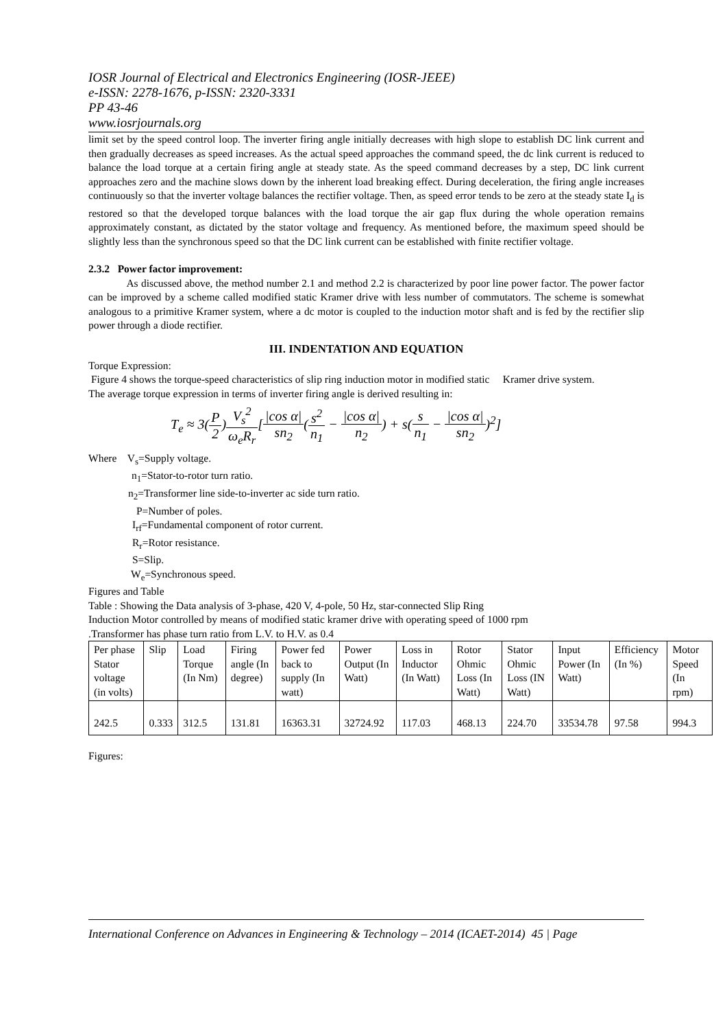IOSR Journal of Electrical and Electronics Engineering (IOSR-JEEE)
e-ISSN: 2278-1676, p-ISSN: 2320-3331
PP 43-46
www.iosrjournals.org
limit set by the speed control loop. The inverter firing angle initially decreases with high slope to establish DC link current and then gradually decreases as speed increases. As the actual speed approaches the command speed, the dc link current is reduced to balance the load torque at a certain firing angle at steady state. As the speed command decreases by a step, DC link current approaches zero and the machine slows down by the inherent load breaking effect. During deceleration, the firing angle increases continuously so that the inverter voltage balances the rectifier voltage. Then, as speed error tends to be zero at the steady state I<sub>d</sub> is restored so that the developed torque balances with the load torque the air gap flux during the whole operation remains approximately constant, as dictated by the stator voltage and frequency. As mentioned before, the maximum speed should be slightly less than the synchronous speed so that the DC link current can be established with finite rectifier voltage.
2.3.2 Power factor improvement:
As discussed above, the method number 2.1 and method 2.2 is characterized by poor line power factor. The power factor can be improved by a scheme called modified static Kramer drive with less number of commutators. The scheme is somewhat analogous to a primitive Kramer system, where a dc motor is coupled to the induction motor shaft and is fed by the rectifier slip power through a diode rectifier.
III. INDENTATION AND EQUATION
Torque Expression:
Figure 4 shows the torque-speed characteristics of slip ring induction motor in modified static Kramer drive system.
The average torque expression in terms of inverter firing angle is derived resulting in:
T<sub>e</sub> ≈ 3(P 2)V<sub>s</sub><sup>2</sup> ω<sub>e</sub>R<sub>r</sub>[|cos α| sn<sub>2</sub>(s<sup>2</sup> n<sub>1</sub> − |cos α| n<sub>2</sub>) + s(s n<sub>1</sub> − |cos α| sn<sub>2</sub>)<sup>2</sup>]
Where V<sub>s</sub>=Supply voltage.
n<sub>1</sub>=Stator-to-rotor turn ratio.
n<sub>2</sub>=Transformer line side-to-inverter ac side turn ratio.
P=Number of poles.
I<sub>rf</sub>=Fundamental component of rotor current.
R<sub>r</sub>=Rotor resistance.
S=Slip.
W<sub>e</sub>=Synchronous speed.
Figures and Table
Table : Showing the Data analysis of 3-phase, 420 V, 4-pole, 50 Hz, star-connected Slip Ring
Induction Motor controlled by means of modified static kramer drive with operating speed of 1000 rpm
.Transformer has phase turn ratio from L.V. to H.V. as 0.4
| Per phase Stator voltage (in volts) | Slip | Load Torque (In Nm) | Firing angle (In degree) | Power fed back to supply (In watt) | Power Output (In Watt) | Loss in Inductor (In Watt) | Rotor Ohmic Loss (In Watt) | Stator Ohmic Loss (IN Watt) | Input Power (In Watt) | Efficiency (In %) | Motor Speed (In rpm) |
| --- | --- | --- | --- | --- | --- | --- | --- | --- | --- | --- | --- |
| 242.5 | 0.333 | 312.5 | 131.81 | 16363.31 | 32724.92 | 117.03 | 468.13 | 224.70 | 33534.78 | 97.58 | 994.3 |
Figures:
International Conference on Advances in Engineering & Technology – 2014 (ICAET-2014) 45 | Page